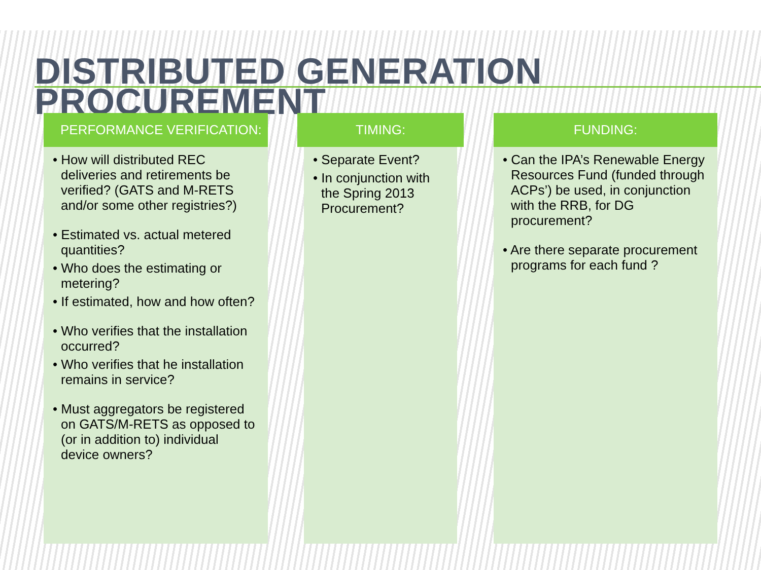DISTRIBUTED GENERATION PROCUREMENT
PERFORMANCE VERIFICATION:
• How will distributed REC deliveries and retirements be verified? (GATS and M-RETS and/or some other registries?)
• Estimated vs. actual metered quantities?
• Who does the estimating or metering?
• If estimated, how and how often?
• Who verifies that the installation occurred?
• Who verifies that he installation remains in service?
• Must aggregators be registered on GATS/M-RETS as opposed to (or in addition to) individual device owners?
TIMING:
• Separate Event?
• In conjunction with the Spring 2013 Procurement?
FUNDING:
• Can the IPA’s Renewable Energy Resources Fund (funded through ACPs’) be used, in conjunction with the RRB, for DG procurement?
• Are there separate procurement programs for each fund ?